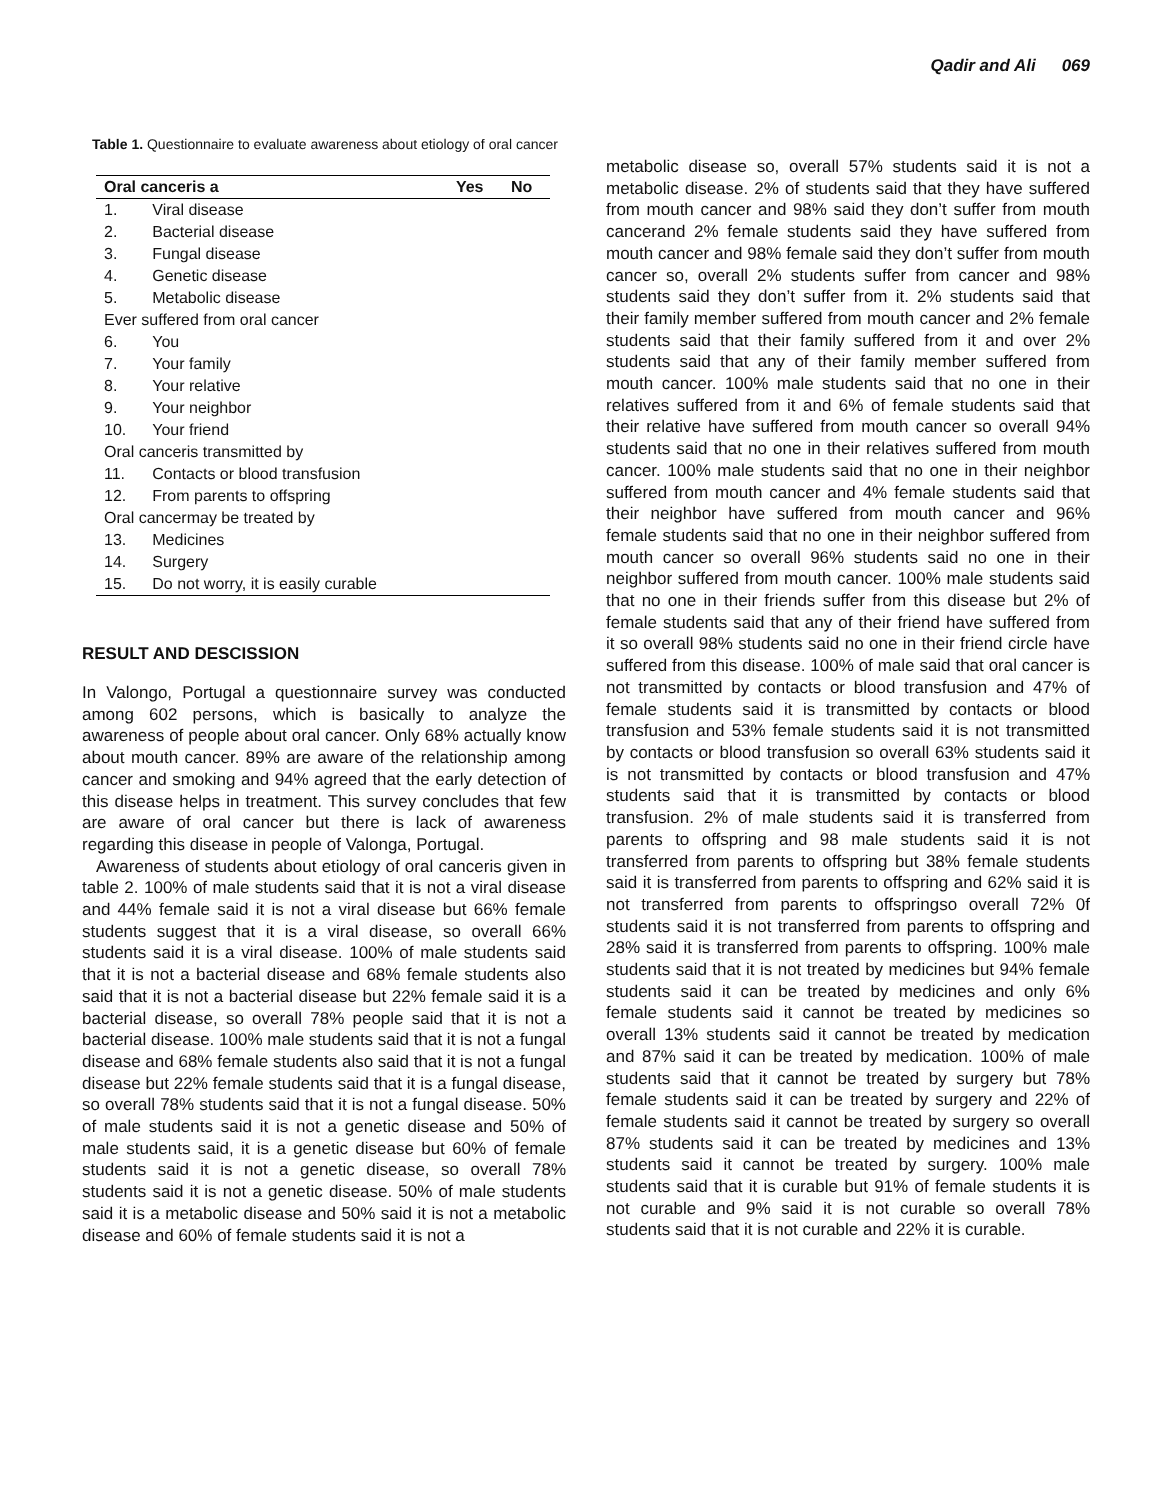Qadir and Ali 069
Table 1. Questionnaire to evaluate awareness about etiology of oral cancer
| Oral canceris a | | Yes | No |
| --- | --- | --- | --- |
| 1. | Viral disease | | |
| 2. | Bacterial disease | | |
| 3. | Fungal disease | | |
| 4. | Genetic disease | | |
| 5. | Metabolic disease | | |
| Ever suffered from oral cancer | | | |
| 6. | You | | |
| 7. | Your family | | |
| 8. | Your relative | | |
| 9. | Your neighbor | | |
| 10. | Your friend | | |
| Oral canceris transmitted by | | | |
| 11. | Contacts or blood transfusion | | |
| 12. | From parents to offspring | | |
| Oral cancermay be treated by | | | |
| 13. | Medicines | | |
| 14. | Surgery | | |
| 15. | Do not worry, it is easily curable | | |
RESULT AND DESCISSION
In Valongo, Portugal a questionnaire survey was conducted among 602 persons, which is basically to analyze the awareness of people about oral cancer. Only 68% actually know about mouth cancer. 89% are aware of the relationship among cancer and smoking and 94% agreed that the early detection of this disease helps in treatment. This survey concludes that few are aware of oral cancer but there is lack of awareness regarding this disease in people of Valonga, Portugal.
Awareness of students about etiology of oral canceris given in table 2. 100% of male students said that it is not a viral disease and 44% female said it is not a viral disease but 66% female students suggest that it is a viral disease, so overall 66% students said it is a viral disease. 100% of male students said that it is not a bacterial disease and 68% female students also said that it is not a bacterial disease but 22% female said it is a bacterial disease, so overall 78% people said that it is not a bacterial disease. 100% male students said that it is not a fungal disease and 68% female students also said that it is not a fungal disease but 22% female students said that it is a fungal disease, so overall 78% students said that it is not a fungal disease. 50% of male students said it is not a genetic disease and 50% of male students said, it is a genetic disease but 60% of female students said it is not a genetic disease, so overall 78% students said it is not a genetic disease. 50% of male students said it is a metabolic disease and 50% said it is not a metabolic disease and 60% of female students said it is not a
metabolic disease so, overall 57% students said it is not a metabolic disease. 2% of students said that they have suffered from mouth cancer and 98% said they don’t suffer from mouth cancerand 2% female students said they have suffered from mouth cancer and 98% female said they don’t suffer from mouth cancer so, overall 2% students suffer from cancer and 98% students said they don’t suffer from it. 2% students said that their family member suffered from mouth cancer and 2% female students said that their family suffered from it and over 2% students said that any of their family member suffered from mouth cancer. 100% male students said that no one in their relatives suffered from it and 6% of female students said that their relative have suffered from mouth cancer so overall 94% students said that no one in their relatives suffered from mouth cancer. 100% male students said that no one in their neighbor suffered from mouth cancer and 4% female students said that their neighbor have suffered from mouth cancer and 96% female students said that no one in their neighbor suffered from mouth cancer so overall 96% students said no one in their neighbor suffered from mouth cancer. 100% male students said that no one in their friends suffer from this disease but 2% of female students said that any of their friend have suffered from it so overall 98% students said no one in their friend circle have suffered from this disease. 100% of male said that oral cancer is not transmitted by contacts or blood transfusion and 47% of female students said it is transmitted by contacts or blood transfusion and 53% female students said it is not transmitted by contacts or blood transfusion so overall 63% students said it is not transmitted by contacts or blood transfusion and 47% students said that it is transmitted by contacts or blood transfusion. 2% of male students said it is transferred from parents to offspring and 98 male students said it is not transferred from parents to offspring but 38% female students said it is transferred from parents to offspring and 62% said it is not transferred from parents to offspringso overall 72% 0f students said it is not transferred from parents to offspring and 28% said it is transferred from parents to offspring. 100% male students said that it is not treated by medicines but 94% female students said it can be treated by medicines and only 6% female students said it cannot be treated by medicines so overall 13% students said it cannot be treated by medication and 87% said it can be treated by medication. 100% of male students said that it cannot be treated by surgery but 78% female students said it can be treated by surgery and 22% of female students said it cannot be treated by surgery so overall 87% students said it can be treated by medicines and 13% students said it cannot be treated by surgery. 100% male students said that it is curable but 91% of female students it is not curable and 9% said it is not curable so overall 78% students said that it is not curable and 22% it is curable.